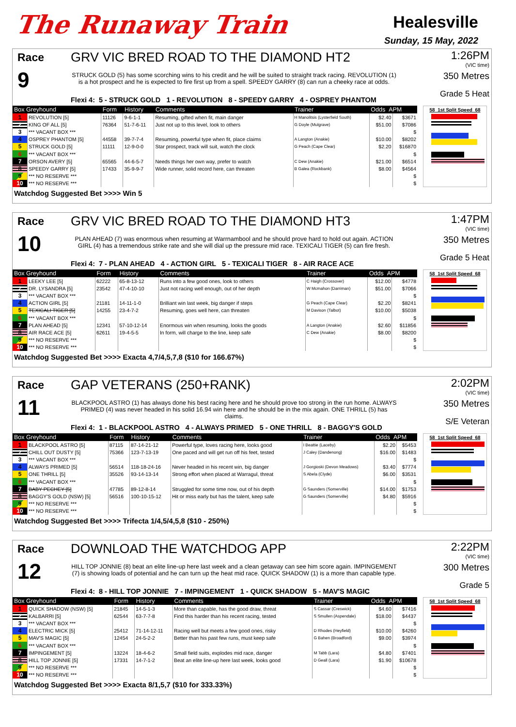The Runaway Train
Healesville
Sunday, 15 May, 2022
Race
9
GRV VIC BRED ROAD TO THE DIAMOND HT2
STRUCK GOLD (5) has some scorching wins to his credit and he will be suited to straight track racing. REVOLUTION (1) is a hot prospect and he is expected to fire first up from a spell. SPEEDY GARRY (8) can run a cheeky race at odds.
Flexi 4: 5 - STRUCK GOLD 1 - REVOLUTION 8 - SPEEDY GARRY 4 - OSPREY PHANTOM
1:26PM
(VIC time)
350 Metres
Grade 5 Heat
| Box Greyhound | | Form | History | Comments | Trainer | Odds APM | |
| --- | --- | --- | --- | --- | --- | --- | --- |
| 1 | REVOLUTION [5] | 11126 | 9-6-1-1 | Resuming, gifted when fit, main danger | H Manolitsis (Lysterfield South) | $2.40 | $3671 |
| 2 | KING OF ALL [5] | 76364 | 51-7-6-11 | Just not up to this level, look to others | G Doyle (Mulgrave) | $51.00 | $7086 |
| 3 | *** VACANT BOX *** | | | | | | $ |
| 4 | OSPREY PHANTOM [5] | 44558 | 39-7-7-4 | Resuming, powerful type when fit, place claims | A Langton (Anakie) | $10.00 | $8202 |
| 5 | STRUCK GOLD [5] | 11111 | 12-9-0-0 | Star prospect, track will suit, watch the clock | G Peach (Cape Clear) | $2.20 | $16870 |
| 6 | *** VACANT BOX *** | | | | | | $ |
| 7 | ORSON AVERY [5] | 65565 | 44-6-5-7 | Needs things her own way, prefer to watch | C Dew (Anakie) | $21.00 | $6514 |
| 8 | SPEEDY GARRY [5] | 17433 | 35-9-9-7 | Wide runner, solid record here, can threaten | B Galea (Rockbank) | $8.00 | $4564 |
| 9 | *** NO RESERVE *** | | | | | | $ |
| 10 | *** NO RESERVE *** | | | | | | $ |
58 1st Split Speed 68
Watchdog Suggested Bet >>>> Win 5
Race
10
GRV VIC BRED ROAD TO THE DIAMOND HT3
PLAN AHEAD (7) was enormous when resuming at Warrnambool and he should prove hard to hold out again. ACTION GIRL (4) has a tremendous strike rate and she will dial up the pressure mid race. TEXICALI TIGER (5) can fire fresh.
Flexi 4: 7 - PLAN AHEAD 4 - ACTION GIRL 5 - TEXICALI TIGER 8 - AIR RACE ACE
1:47PM
(VIC time)
350 Metres
Grade 5 Heat
| Box Greyhound | | Form | History | Comments | Trainer | Odds APM | |
| --- | --- | --- | --- | --- | --- | --- | --- |
| 1 | LEEKY LEE [5] | 62222 | 65-8-13-12 | Runs into a few good ones, look to others | C Haigh (Crossover) | $12.00 | $4778 |
| 2 | DR. LYSANDRA [5] | 23542 | 47-4-10-10 | Just not racing well enough, out of her depth | W Mcmahon (Darriman) | $51.00 | $7066 |
| 3 | *** VACANT BOX *** | | | | | | $ |
| 4 | ACTION GIRL [5] | 21181 | 14-11-1-0 | Brilliant win last week, big danger if steps | G Peach (Cape Clear) | $2.20 | $8241 |
| 5 | TEXICALI TIGER [5] | 14255 | 23-4-7-2 | Resuming, goes well here, can threaten | M Davison (Talbot) | $10.00 | $5038 |
| 6 | *** VACANT BOX *** | | | | | | $ |
| 7 | PLAN AHEAD [5] | 12341 | 57-10-12-14 | Enormous win when resuming, looks the goods | A Langton (Anakie) | $2.60 | $11856 |
| 8 | AIR RACE ACE [5] | 62611 | 19-4-5-5 | In form, will charge to the line, keep safe | C Dew (Anakie) | $8.00 | $8200 |
| 9 | *** NO RESERVE *** | | | | | | $ |
| 10 | *** NO RESERVE *** | | | | | | $ |
58 1st Split Speed 68
Watchdog Suggested Bet >>>> Exacta 4,7/4,5,7,8 ($10 for 166.67%)
Race
11
GAP VETERANS (250+RANK)
BLACKPOOL ASTRO (1) has always done his best racing here and he should prove too strong in the run home. ALWAYS PRIMED (4) was never headed in his solid 16.94 win here and he should be in the mix again. ONE THRILL (5) has claims.
Flexi 4: 1 - BLACKPOOL ASTRO 4 - ALWAYS PRIMED 5 - ONE THRILL 8 - BAGGY'S GOLD
2:02PM
(VIC time)
350 Metres
S/E Veteran
| Box Greyhound | | Form | History | Comments | Trainer | Odds APM | |
| --- | --- | --- | --- | --- | --- | --- | --- |
| 1 | BLACKPOOL ASTRO [5] | 87115 | 87-14-21-12 | Powerful type, loves racing here, looks good | I Beattie (Laceby) | $2.20 | $5453 |
| 2 | CHILL OUT DUSTY [5] | 75366 | 123-7-13-19 | One paced and will get run off his feet, tested | J Caley (Dandenong) | $16.00 | $1483 |
| 3 | *** VACANT BOX *** | | | | | | $ |
| 4 | ALWAYS PRIMED [5] | 56514 | 118-18-24-16 | Never headed in his recent win, big danger | J Gorgioski (Devon Meadows) | $3.40 | $7774 |
| 5 | ONE THRILL [5] | 35526 | 93-14-13-14 | Strong effort when placed at Warragul, threat | S Abela (Clyde) | $6.00 | $3531 |
| 6 | *** VACANT BOX *** | | | | | | $ |
| 7 | BABY PECHEY [5] | 47785 | 89-12-8-14 | Struggled for some time now, out of his depth | G Saunders (Somerville) | $14.00 | $1753 |
| 8 | BAGGY'S GOLD (NSW) [5] | 56516 | 100-10-15-12 | Hit or miss early but has the talent, keep safe | G Saunders (Somerville) | $4.80 | $5916 |
| 9 | *** NO RESERVE *** | | | | | | $ |
| 10 | *** NO RESERVE *** | | | | | | $ |
58 1st Split Speed 68
Watchdog Suggested Bet >>>> Trifecta 1/4,5/4,5,8 ($10 - 250%)
Race
12
DOWNLOAD THE WATCHDOG APP
HILL TOP JONNIE (8) beat an elite line-up here last week and a clean getaway can see him score again. IMPINGEMENT (7) is showing loads of potential and he can turn up the heat mid race. QUICK SHADOW (1) is a more than capable type.
Flexi 4: 8 - HILL TOP JONNIE 7 - IMPINGEMENT 1 - QUICK SHADOW 5 - MAV'S MAGIC
2:22PM
(VIC time)
300 Metres
Grade 5
| Box Greyhound | | Form | History | Comments | Trainer | Odds APM | |
| --- | --- | --- | --- | --- | --- | --- | --- |
| 1 | QUICK SHADOW (NSW) [5] | 21845 | 14-5-1-3 | More than capable, has the good draw, threat | S Cassar (Creswick) | $4.60 | $7416 |
| 2 | KALBARRI [5] | 62544 | 63-7-7-8 | Find this harder than his recent racing, tested | S Smullen (Aspendale) | $18.00 | $4437 |
| 3 | *** VACANT BOX *** | | | | | | $ |
| 4 | ELECTRIC MICK [5] | 25412 | 71-14-12-11 | Racing well but meets a few good ones, risky | D Rhodes (Heyfield) | $10.00 | $4260 |
| 5 | MAV'S MAGIC [5] | 12454 | 24-5-2-2 | Better than his past few runs, must keep safe | G Bahen (Broadford) | $9.00 | $3974 |
| 6 | *** VACANT BOX *** | | | | | | $ |
| 7 | IMPINGEMENT [5] | 13224 | 18-4-6-2 | Small field suits, explodes mid race, danger | M Tabb (Lara) | $4.80 | $7401 |
| 8 | HILL TOP JONNIE [5] | 17331 | 14-7-1-2 | Beat an elite line-up here last week, looks good | D Geall (Lara) | $1.90 | $10678 |
| 9 | *** NO RESERVE *** | | | | | | $ |
| 10 | *** NO RESERVE *** | | | | | | $ |
58 1st Split Speed 68
Watchdog Suggested Bet >>>> Exacta 8/1,5,7 ($10 for 333.33%)